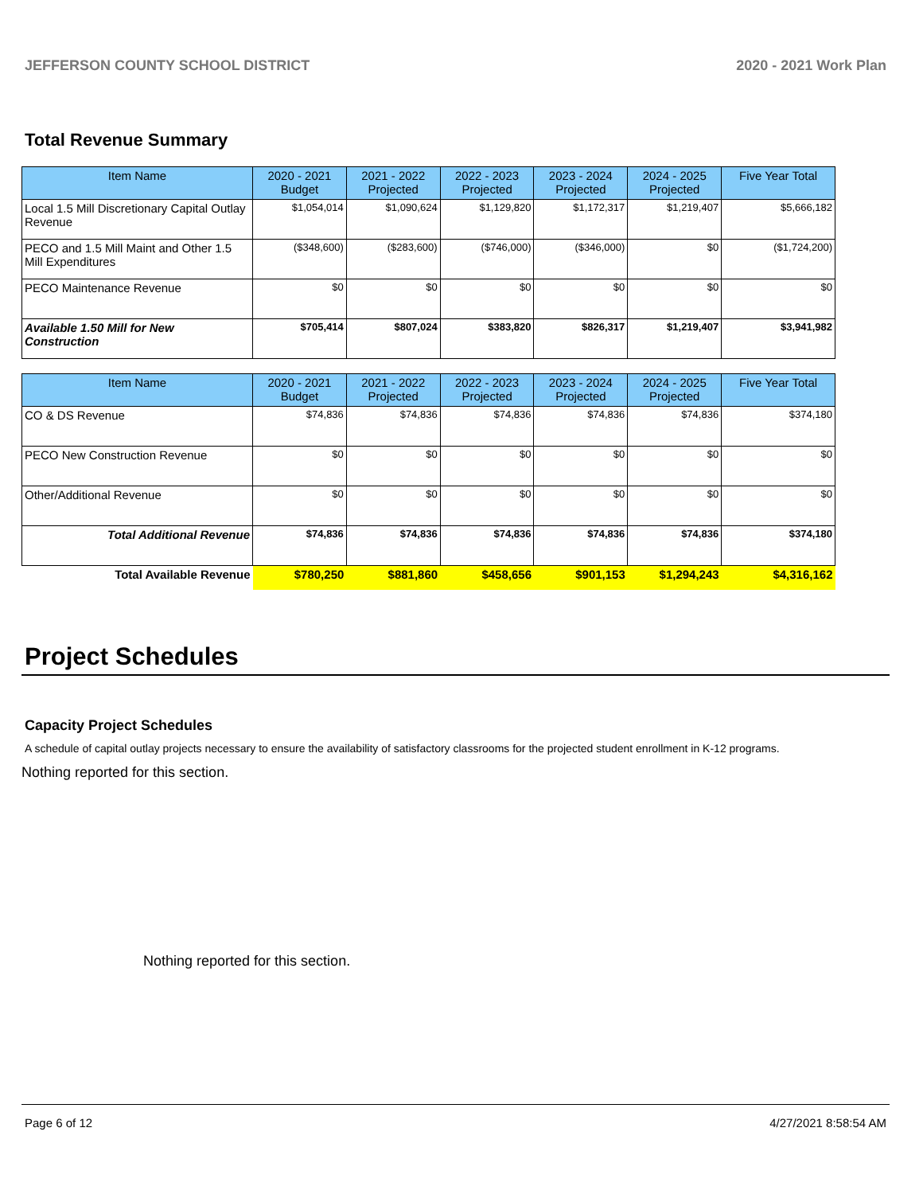JEFFERSON COUNTY SCHOOL DISTRICT 2020 - 2021 Work Plan
Total Revenue Summary
| Item Name | 2020 - 2021 Budget | 2021 - 2022 Projected | 2022 - 2023 Projected | 2023 - 2024 Projected | 2024 - 2025 Projected | Five Year Total |
| --- | --- | --- | --- | --- | --- | --- |
| Local 1.5 Mill Discretionary Capital Outlay Revenue | $1,054,014 | $1,090,624 | $1,129,820 | $1,172,317 | $1,219,407 | $5,666,182 |
| PECO and 1.5 Mill Maint and Other 1.5 Mill Expenditures | ($348,600) | ($283,600) | ($746,000) | ($346,000) | $0 | ($1,724,200) |
| PECO Maintenance Revenue | $0 | $0 | $0 | $0 | $0 | $0 |
| Available 1.50 Mill for New Construction | $705,414 | $807,024 | $383,820 | $826,317 | $1,219,407 | $3,941,982 |
| Item Name | 2020 - 2021 Budget | 2021 - 2022 Projected | 2022 - 2023 Projected | 2023 - 2024 Projected | 2024 - 2025 Projected | Five Year Total |
| --- | --- | --- | --- | --- | --- | --- |
| CO & DS Revenue | $74,836 | $74,836 | $74,836 | $74,836 | $74,836 | $374,180 |
| PECO New Construction Revenue | $0 | $0 | $0 | $0 | $0 | $0 |
| Other/Additional Revenue | $0 | $0 | $0 | $0 | $0 | $0 |
| Total Additional Revenue | $74,836 | $74,836 | $74,836 | $74,836 | $74,836 | $374,180 |
| Total Available Revenue | $780,250 | $881,860 | $458,656 | $901,153 | $1,294,243 | $4,316,162 |
Project Schedules
Capacity Project Schedules
A schedule of capital outlay projects necessary to ensure the availability of satisfactory classrooms for the projected student enrollment in K-12 programs.
Nothing reported for this section.
Nothing reported for this section.
Page 6 of 12 4/27/2021 8:58:54 AM